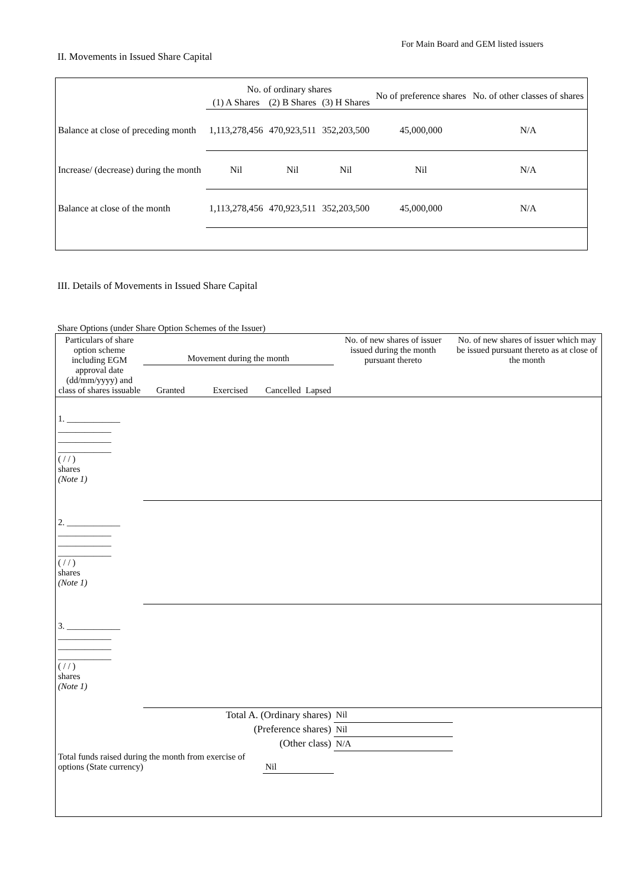For Main Board and GEM listed issuers
II. Movements in Issued Share Capital
| | No. of ordinary shares | | | No of preference shares | No. of other classes of shares |
| --- | --- | --- | --- | --- | --- |
| | (1) A Shares | (2) B Shares | (3) H Shares | | |
| Balance at close of preceding month | 1,113,278,456 | 470,923,511 | 352,203,500 | 45,000,000 | N/A |
| Increase/ (decrease) during the month | Nil | Nil | Nil | Nil | N/A |
| Balance at close of the month | 1,113,278,456 | 470,923,511 | 352,203,500 | 45,000,000 | N/A |
III. Details of Movements in Issued Share Capital
Share Options (under Share Option Schemes of the Issuer)
| Particulars of share option scheme including EGM approval date (dd/mm/yyyy) and class of shares issuable | Movement during the month | | | | No. of new shares of issuer issued during the month pursuant thereto | No. of new shares of issuer which may be issued pursuant thereto as at close of the month |
| --- | --- | --- | --- | --- | --- | --- |
| | Granted | Exercised | Cancelled | Lapsed | | |
| 1. ____________ ____________ ____________ ____________ ( / / ) shares (Note 1) | | | | | | |
| 2. ____________ ____________ ____________ ____________ ( / / ) shares (Note 1) | | | | | | |
| 3. ____________ ____________ ____________ ____________ ( / / ) shares (Note 1) | | | | | | |
| Total A. (Ordinary shares) | | | | | Nil | |
| (Preference shares) | | | | | Nil | |
| (Other class) | | | | | N/A | |
| Total funds raised during the month from exercise of options (State currency) | | | Nil | | | |